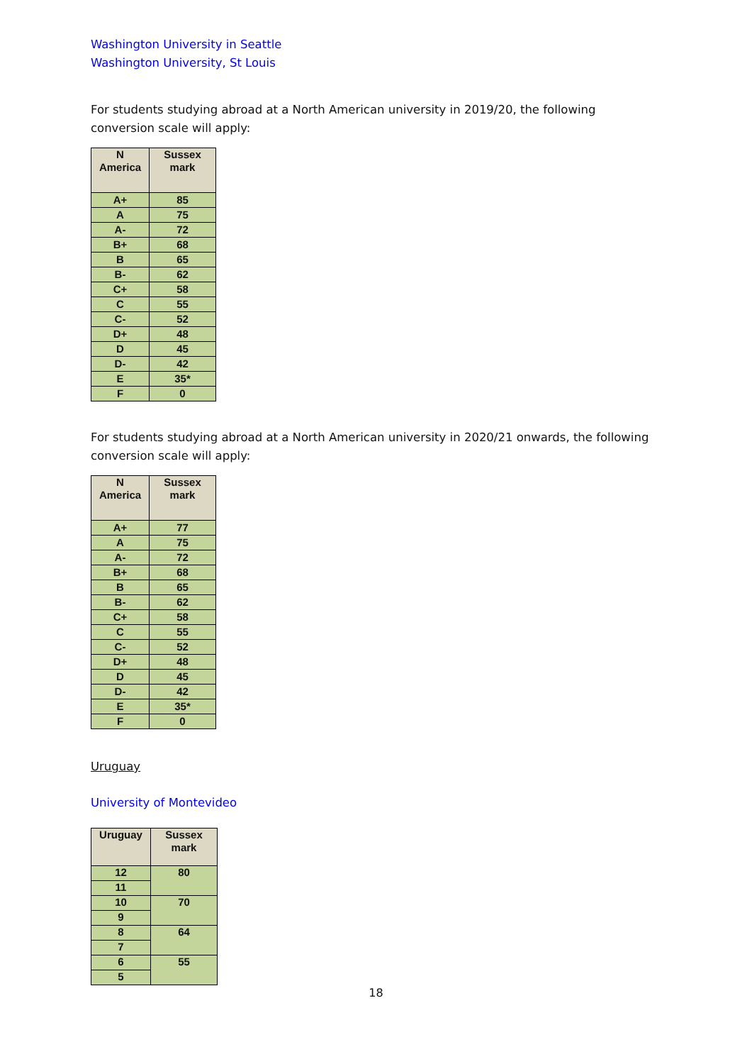Washington University in Seattle
Washington University, St Louis
For students studying abroad at a North American university in 2019/20, the following conversion scale will apply:
| N America | Sussex mark |
| --- | --- |
| A+ | 85 |
| A | 75 |
| A- | 72 |
| B+ | 68 |
| B | 65 |
| B- | 62 |
| C+ | 58 |
| C | 55 |
| C- | 52 |
| D+ | 48 |
| D | 45 |
| D- | 42 |
| E | 35* |
| F | 0 |
For students studying abroad at a North American university in 2020/21 onwards, the following conversion scale will apply:
| N America | Sussex mark |
| --- | --- |
| A+ | 77 |
| A | 75 |
| A- | 72 |
| B+ | 68 |
| B | 65 |
| B- | 62 |
| C+ | 58 |
| C | 55 |
| C- | 52 |
| D+ | 48 |
| D | 45 |
| D- | 42 |
| E | 35* |
| F | 0 |
Uruguay
University of Montevideo
| Uruguay | Sussex mark |
| --- | --- |
| 12 | 80 |
| 11 | |
| 10 | 70 |
| 9 | |
| 8 | 64 |
| 7 | |
| 6 | 55 |
| 5 | |
18